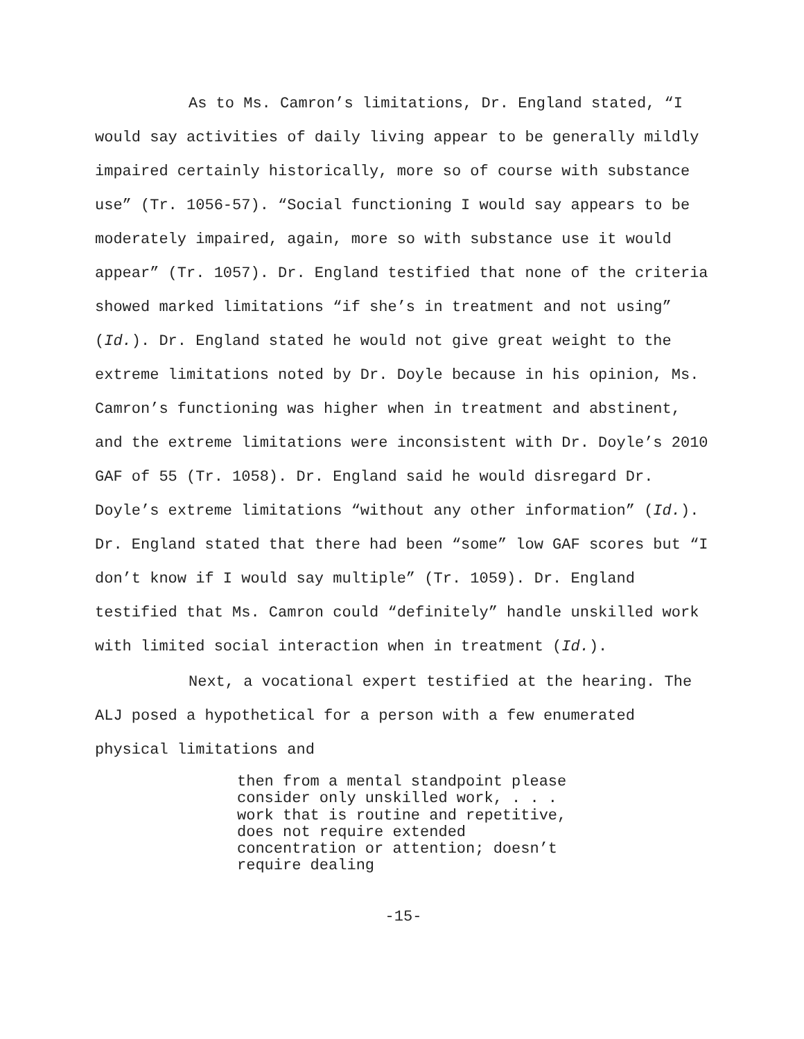As to Ms. Camron’s limitations, Dr. England stated, “I would say activities of daily living appear to be generally mildly impaired certainly historically, more so of course with substance use” (Tr. 1056-57). “Social functioning I would say appears to be moderately impaired, again, more so with substance use it would appear” (Tr. 1057). Dr. England testified that none of the criteria showed marked limitations “if she’s in treatment and not using” (Id.). Dr. England stated he would not give great weight to the extreme limitations noted by Dr. Doyle because in his opinion, Ms. Camron’s functioning was higher when in treatment and abstinent, and the extreme limitations were inconsistent with Dr. Doyle’s 2010 GAF of 55 (Tr. 1058). Dr. England said he would disregard Dr. Doyle’s extreme limitations “without any other information” (Id.). Dr. England stated that there had been “some” low GAF scores but “I don’t know if I would say multiple” (Tr. 1059). Dr. England testified that Ms. Camron could “definitely” handle unskilled work with limited social interaction when in treatment (Id.).
Next, a vocational expert testified at the hearing. The ALJ posed a hypothetical for a person with a few enumerated physical limitations and
then from a mental standpoint please consider only unskilled work, . . . work that is routine and repetitive, does not require extended concentration or attention; doesn’t require dealing
-15-